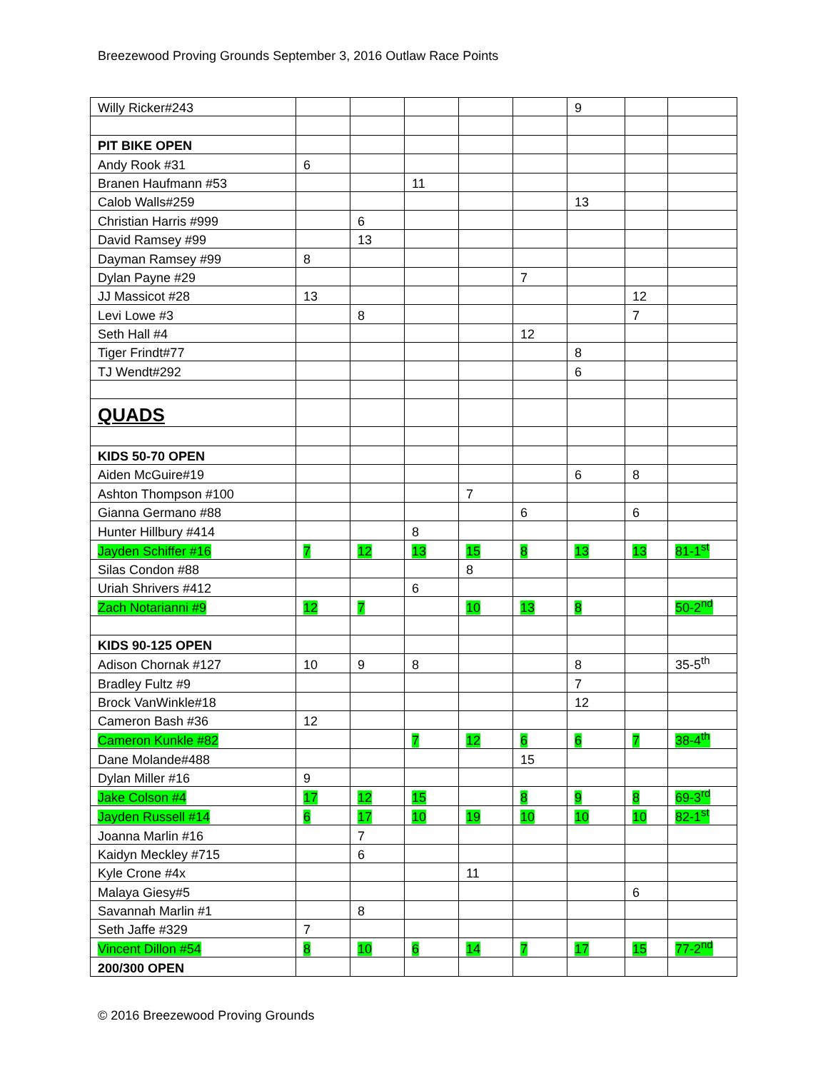Breezewood Proving Grounds September 3, 2016 Outlaw Race Points
| Willy Ricker#243 | | | | | | 9 | | |
| PIT BIKE OPEN | | | | | | | | |
| Andy Rook #31 | 6 | | | | | | | |
| Branen Haufmann #53 | | | 11 | | | | | |
| Calob Walls#259 | | | | | | 13 | | |
| Christian Harris #999 | | 6 | | | | | | |
| David Ramsey #99 | | 13 | | | | | | |
| Dayman Ramsey #99 | 8 | | | | | | | |
| Dylan Payne #29 | | | | | 7 | | | |
| JJ Massicot #28 | 13 | | | | | | 12 | |
| Levi Lowe #3 | | 8 | | | | | 7 | |
| Seth Hall #4 | | | | | 12 | | | |
| Tiger Frindt#77 | | | | | | 8 | | |
| TJ Wendt#292 | | | | | | 6 | | |
| QUADS | | | | | | | | |
| KIDS 50-70 OPEN | | | | | | | | |
| Aiden McGuire#19 | | | | | | 6 | 8 | |
| Ashton Thompson #100 | | | | 7 | | | | |
| Gianna Germano #88 | | | | | 6 | | 6 | |
| Hunter Hillbury #414 | | | 8 | | | | | |
| Jayden Schiffer #16 | 7 | 12 | 13 | 15 | 8 | 13 | 13 | 81-1<sup>st</sup> |
| Silas Condon #88 | | | | 8 | | | | |
| Uriah Shrivers #412 | | | 6 | | | | | |
| Zach Notarianni #9 | 12 | 7 | | 10 | 13 | 8 | | 50-2<sup>nd</sup> |
| KIDS 90-125 OPEN | | | | | | | | |
| Adison Chornak #127 | 10 | 9 | 8 | | | 8 | | 35-5<sup>th</sup> |
| Bradley Fultz #9 | | | | | | 7 | | |
| Brock VanWinkle#18 | | | | | | 12 | | |
| Cameron Bash #36 | 12 | | | | | | | |
| Cameron Kunkle #82 | | | 7 | 12 | 6 | 6 | 7 | 38-4<sup>th</sup> |
| Dane Molande#488 | | | | | 15 | | | |
| Dylan Miller #16 | 9 | | | | | | | |
| Jake Colson #4 | 17 | 12 | 15 | | 8 | 9 | 8 | 69-3<sup>rd</sup> |
| Jayden Russell #14 | 6 | 17 | 10 | 19 | 10 | 10 | 10 | 82-1<sup>st</sup> |
| Joanna Marlin #16 | | 7 | | | | | | |
| Kaidyn Meckley #715 | | 6 | | | | | | |
| Kyle Crone #4x | | | | 11 | | | | |
| Malaya Giesy#5 | | | | | | | 6 | |
| Savannah Marlin #1 | | 8 | | | | | | |
| Seth Jaffe #329 | 7 | | | | | | | |
| Vincent Dillon #54 | 8 | 10 | 6 | 14 | 7 | 17 | 15 | 77-2<sup>nd</sup> |
| 200/300 OPEN | | | | | | | | |
© 2016 Breezewood Proving Grounds